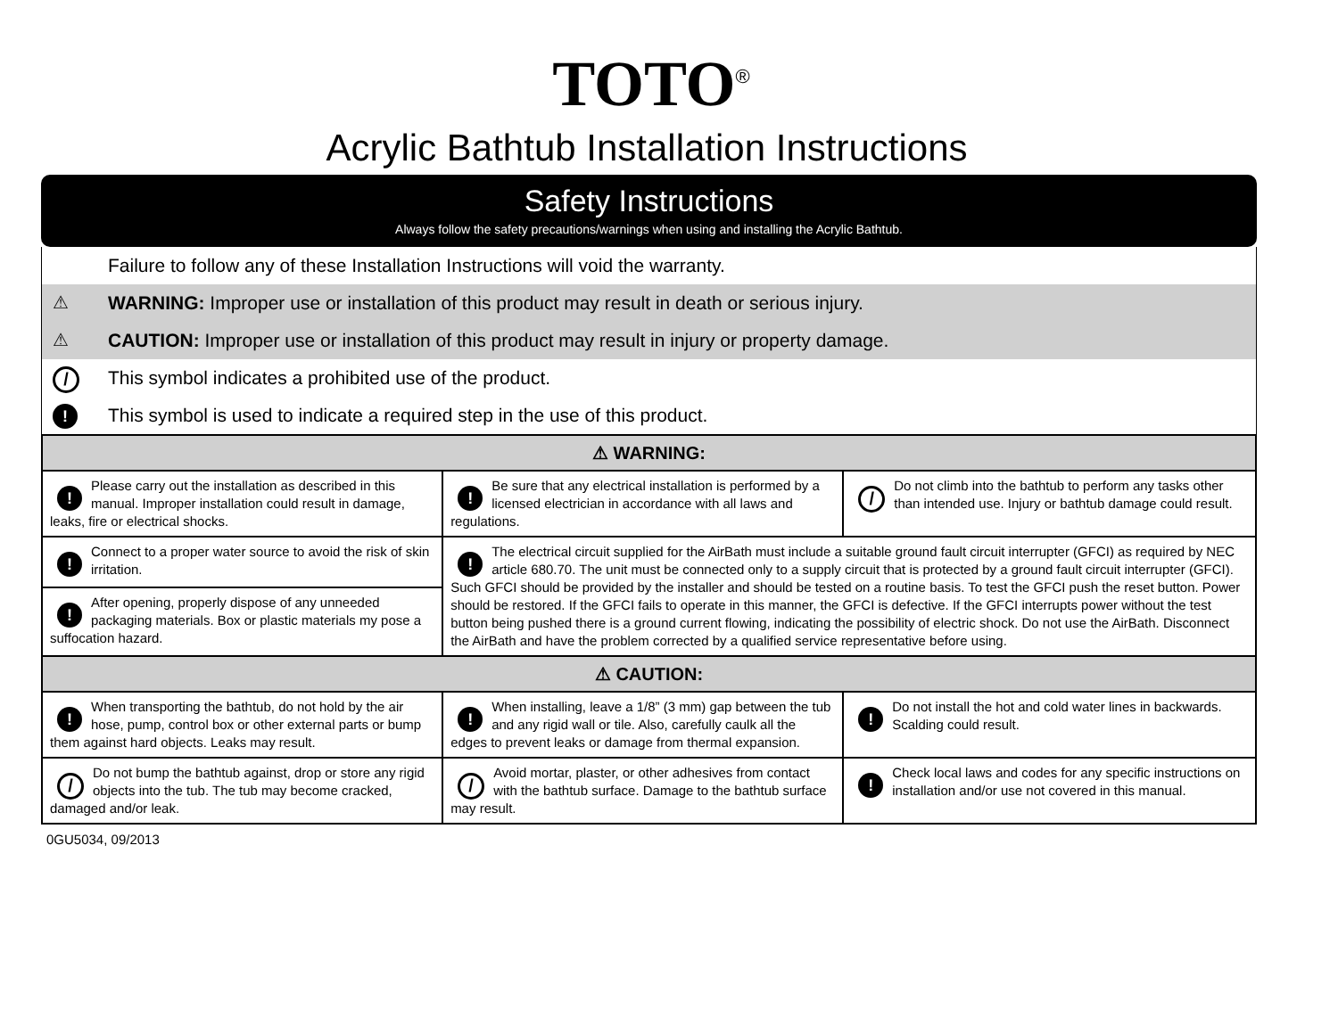TOTO<sup>®</sup>
Acrylic Bathtub Installation Instructions
Safety Instructions
Always follow the safety precautions/warnings when using and installing the Acrylic Bathtub.
Failure to follow any of these Installation Instructions will void the warranty.
⚠ WARNING: Improper use or installation of this product may result in death or serious injury.
⚠ CAUTION: Improper use or installation of this product may result in injury or property damage.
/ This symbol indicates a prohibited use of the product.
! This symbol is used to indicate a required step in the use of this product.
| ⚠ WARNING: | | |
| ! Please carry out the installation as described in this manual. Improper installation could result in damage, leaks, fire or electrical shocks. | ! Be sure that any electrical installation is performed by a licensed electrician in accordance with all laws and regulations. | / Do not climb into the bathtub to perform any tasks other than intended use. Injury or bathtub damage could result. |
| ! Connect to a proper water source to avoid the risk of skin irritation. | ! The electrical circuit supplied for the AirBath must include a suitable ground fault circuit interrupter (GFCI) as required by NEC article 680.70. The unit must be connected only to a supply circuit that is protected by a ground fault circuit interrupter (GFCI). Such GFCI should be provided by the installer and should be tested on a routine basis. To test the GFCI push the reset button. Power should be restored. If the GFCI fails to operate in this manner, the GFCI is defective. If the GFCI interrupts power without the test button being pushed there is a ground current flowing, indicating the possibility of electric shock. Do not use the AirBath. Disconnect the AirBath and have the problem corrected by a qualified service representative before using. | |
| ! After opening, properly dispose of any unneeded packaging materials. Box or plastic materials my pose a suffocation hazard. | | |
| ⚠ CAUTION: | | |
| ! When transporting the bathtub, do not hold by the air hose, pump, control box or other external parts or bump them against hard objects. Leaks may result. | ! When installing, leave a 1/8” (3 mm) gap between the tub and any rigid wall or tile. Also, carefully caulk all the edges to prevent leaks or damage from thermal expansion. | ! Do not install the hot and cold water lines in backwards. Scalding could result. |
| / Do not bump the bathtub against, drop or store any rigid objects into the tub. The tub may become cracked, damaged and/or leak. | / Avoid mortar, plaster, or other adhesives from contact with the bathtub surface. Damage to the bathtub surface may result. | ! Check local laws and codes for any specific instructions on installation and/or use not covered in this manual. |
0GU5034, 09/2013